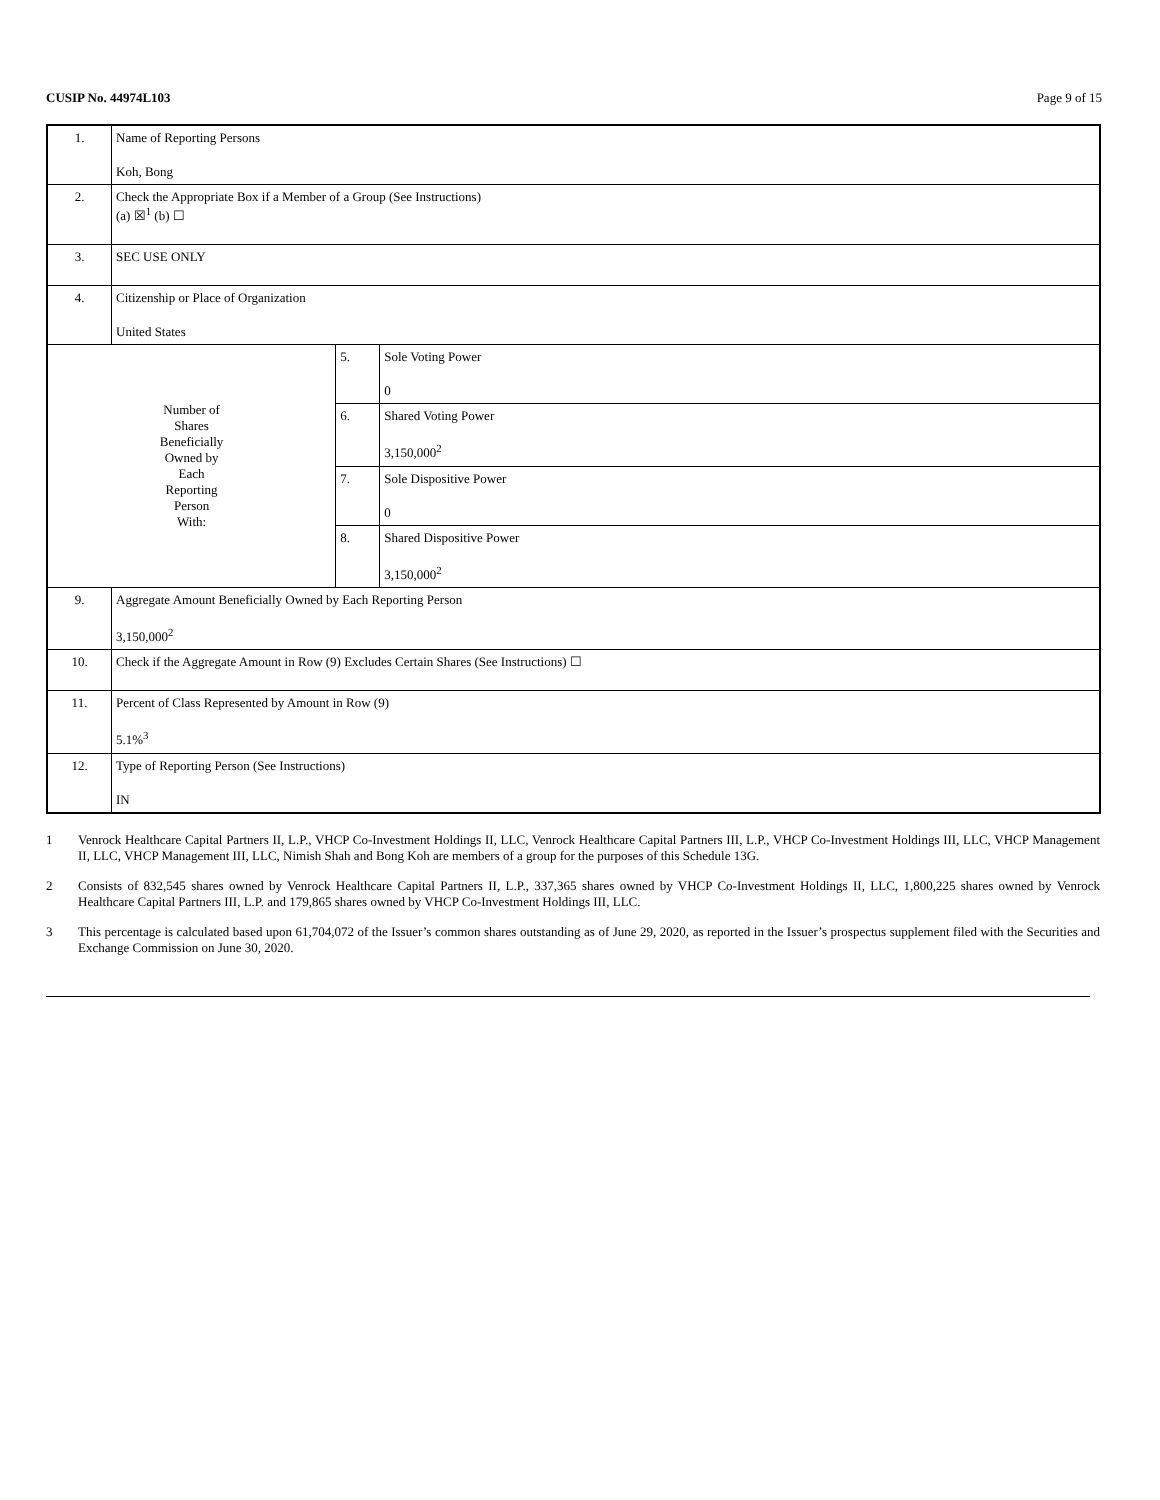CUSIP No. 44974L103 Page 9 of 15
| 1. | Name of Reporting Persons Koh, Bong | | |
| 2. | Check the Appropriate Box if a Member of a Group (See Instructions) (a) ☒<sup>1</sup> (b) ☐ | | |
| 3. | SEC USE ONLY | | |
| 4. | Citizenship or Place of Organization United States | | |
| Number of Shares Beneficially Owned by Each Reporting Person With: | | 5. | Sole Voting Power 0 |
| | | 6. | Shared Voting Power 3,150,000<sup>2</sup> |
| | | 7. | Sole Dispositive Power 0 |
| | | 8. | Shared Dispositive Power 3,150,000<sup>2</sup> |
| 9. | Aggregate Amount Beneficially Owned by Each Reporting Person 3,150,000<sup>2</sup> | | |
| 10. | Check if the Aggregate Amount in Row (9) Excludes Certain Shares (See Instructions) ☐ | | |
| 11. | Percent of Class Represented by Amount in Row (9) 5.1%<sup>3</sup> | | |
| 12. | Type of Reporting Person (See Instructions) IN | | |
1 Venrock Healthcare Capital Partners II, L.P., VHCP Co-Investment Holdings II, LLC, Venrock Healthcare Capital Partners III, L.P., VHCP Co-Investment Holdings III, LLC, VHCP Management II, LLC, VHCP Management III, LLC, Nimish Shah and Bong Koh are members of a group for the purposes of this Schedule 13G.
2 Consists of 832,545 shares owned by Venrock Healthcare Capital Partners II, L.P., 337,365 shares owned by VHCP Co-Investment Holdings II, LLC, 1,800,225 shares owned by Venrock Healthcare Capital Partners III, L.P. and 179,865 shares owned by VHCP Co-Investment Holdings III, LLC.
3 This percentage is calculated based upon 61,704,072 of the Issuer’s common shares outstanding as of June 29, 2020, as reported in the Issuer’s prospectus supplement filed with the Securities and Exchange Commission on June 30, 2020.